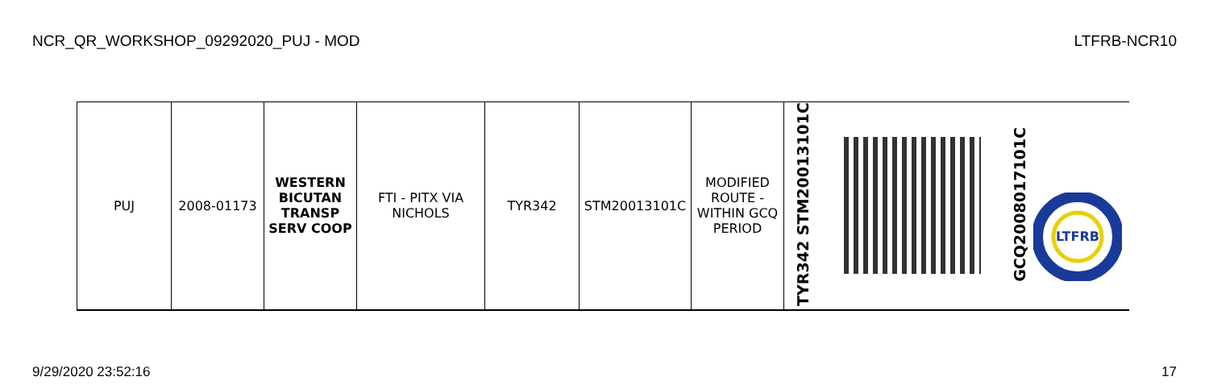NCR_QR_WORKSHOP_09292020_PUJ - MOD LTFRB-NCR10
| PUJ | 2008-01173 | WESTERN BICUTAN TRANSP SERV COOP | FTI - PITX VIA NICHOLS | TYR342 | STM20013101C | MODIFIED ROUTE - WITHIN GCQ PERIOD | TYR342 STM20013101C | | GCQ2008017101C LTFRB |
9/29/2020 23:52:16 17